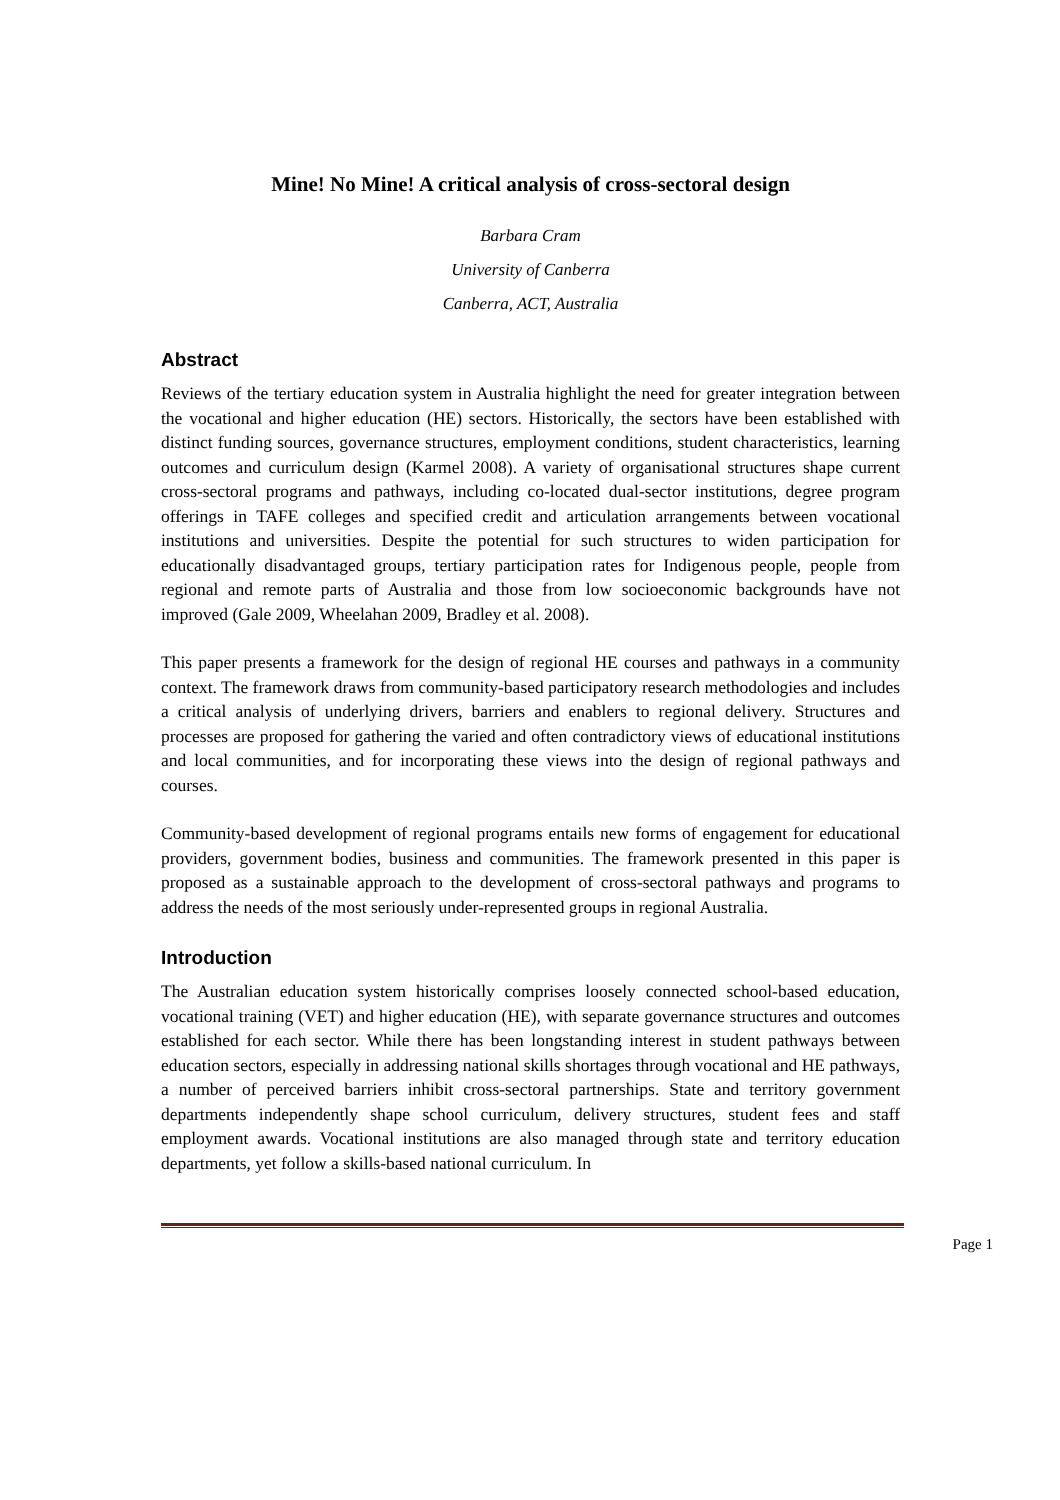Mine! No Mine! A critical analysis of cross-sectoral design
Barbara Cram
University of Canberra
Canberra, ACT, Australia
Abstract
Reviews of the tertiary education system in Australia highlight the need for greater integration between the vocational and higher education (HE) sectors. Historically, the sectors have been established with distinct funding sources, governance structures, employment conditions, student characteristics, learning outcomes and curriculum design (Karmel 2008). A variety of organisational structures shape current cross-sectoral programs and pathways, including co-located dual-sector institutions, degree program offerings in TAFE colleges and specified credit and articulation arrangements between vocational institutions and universities. Despite the potential for such structures to widen participation for educationally disadvantaged groups, tertiary participation rates for Indigenous people, people from regional and remote parts of Australia and those from low socioeconomic backgrounds have not improved (Gale 2009, Wheelahan 2009, Bradley et al. 2008).
This paper presents a framework for the design of regional HE courses and pathways in a community context. The framework draws from community-based participatory research methodologies and includes a critical analysis of underlying drivers, barriers and enablers to regional delivery. Structures and processes are proposed for gathering the varied and often contradictory views of educational institutions and local communities, and for incorporating these views into the design of regional pathways and courses.
Community-based development of regional programs entails new forms of engagement for educational providers, government bodies, business and communities. The framework presented in this paper is proposed as a sustainable approach to the development of cross-sectoral pathways and programs to address the needs of the most seriously under-represented groups in regional Australia.
Introduction
The Australian education system historically comprises loosely connected school-based education, vocational training (VET) and higher education (HE), with separate governance structures and outcomes established for each sector. While there has been longstanding interest in student pathways between education sectors, especially in addressing national skills shortages through vocational and HE pathways, a number of perceived barriers inhibit cross-sectoral partnerships. State and territory government departments independently shape school curriculum, delivery structures, student fees and staff employment awards. Vocational institutions are also managed through state and territory education departments, yet follow a skills-based national curriculum. In
Page 1